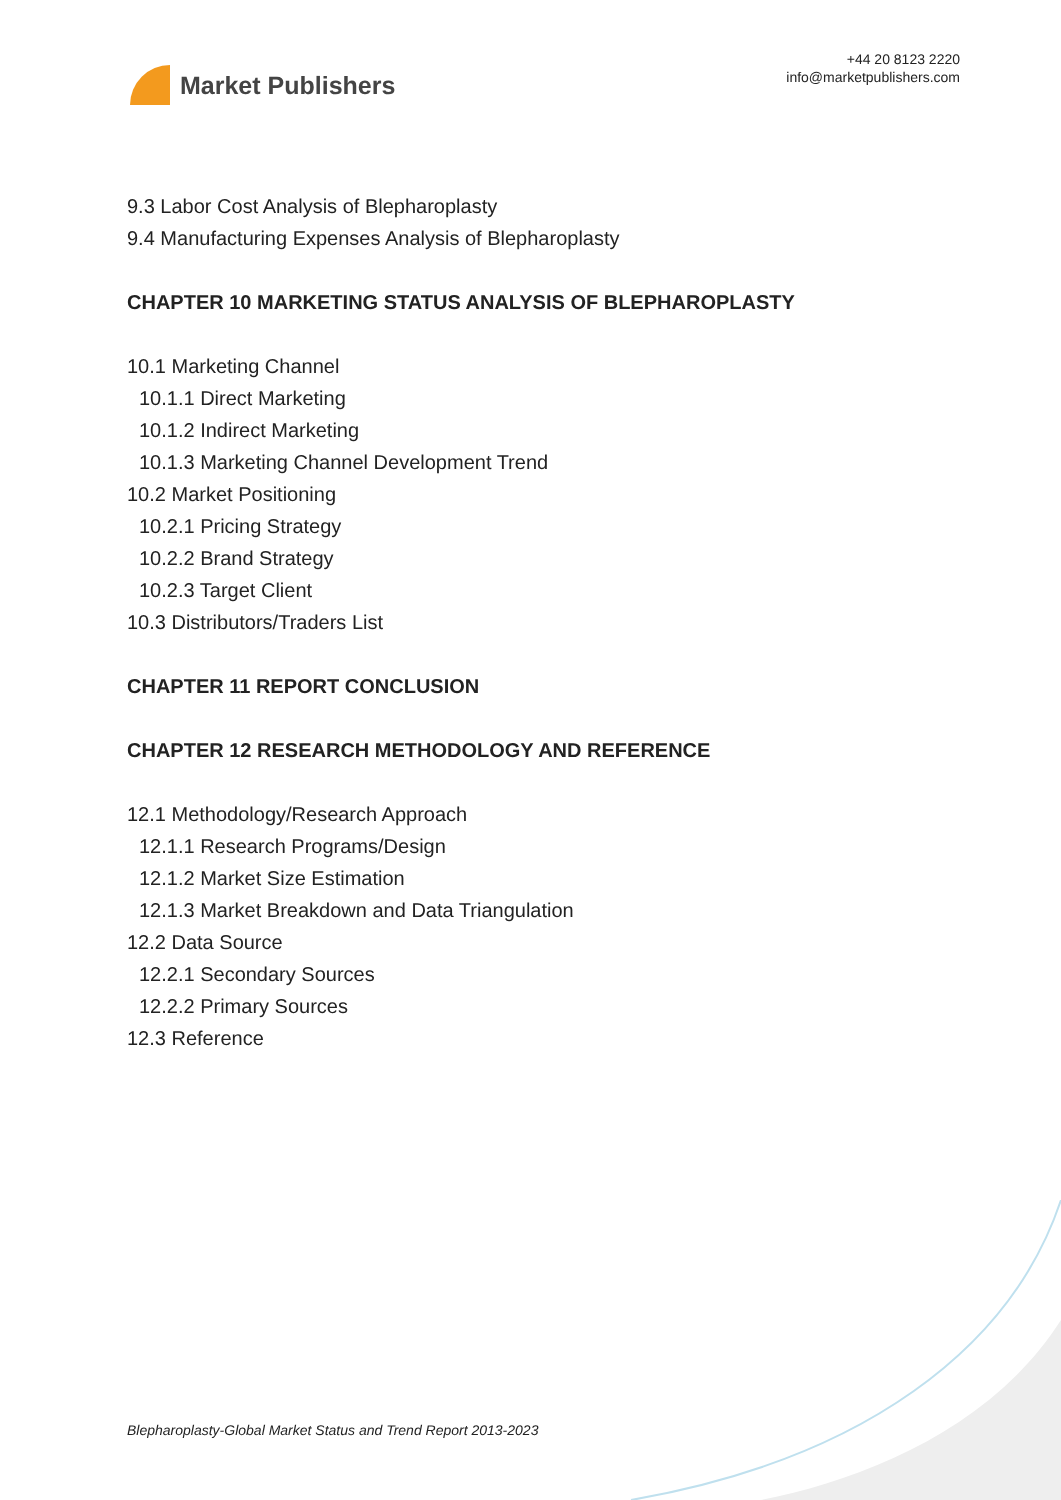Market Publishers
+44 20 8123 2220
info@marketpublishers.com
9.3 Labor Cost Analysis of Blepharoplasty
9.4 Manufacturing Expenses Analysis of Blepharoplasty
CHAPTER 10 MARKETING STATUS ANALYSIS OF BLEPHAROPLASTY
10.1 Marketing Channel
10.1.1 Direct Marketing
10.1.2 Indirect Marketing
10.1.3 Marketing Channel Development Trend
10.2 Market Positioning
10.2.1 Pricing Strategy
10.2.2 Brand Strategy
10.2.3 Target Client
10.3 Distributors/Traders List
CHAPTER 11 REPORT CONCLUSION
CHAPTER 12 RESEARCH METHODOLOGY AND REFERENCE
12.1 Methodology/Research Approach
12.1.1 Research Programs/Design
12.1.2 Market Size Estimation
12.1.3 Market Breakdown and Data Triangulation
12.2 Data Source
12.2.1 Secondary Sources
12.2.2 Primary Sources
12.3 Reference
Blepharoplasty-Global Market Status and Trend Report 2013-2023